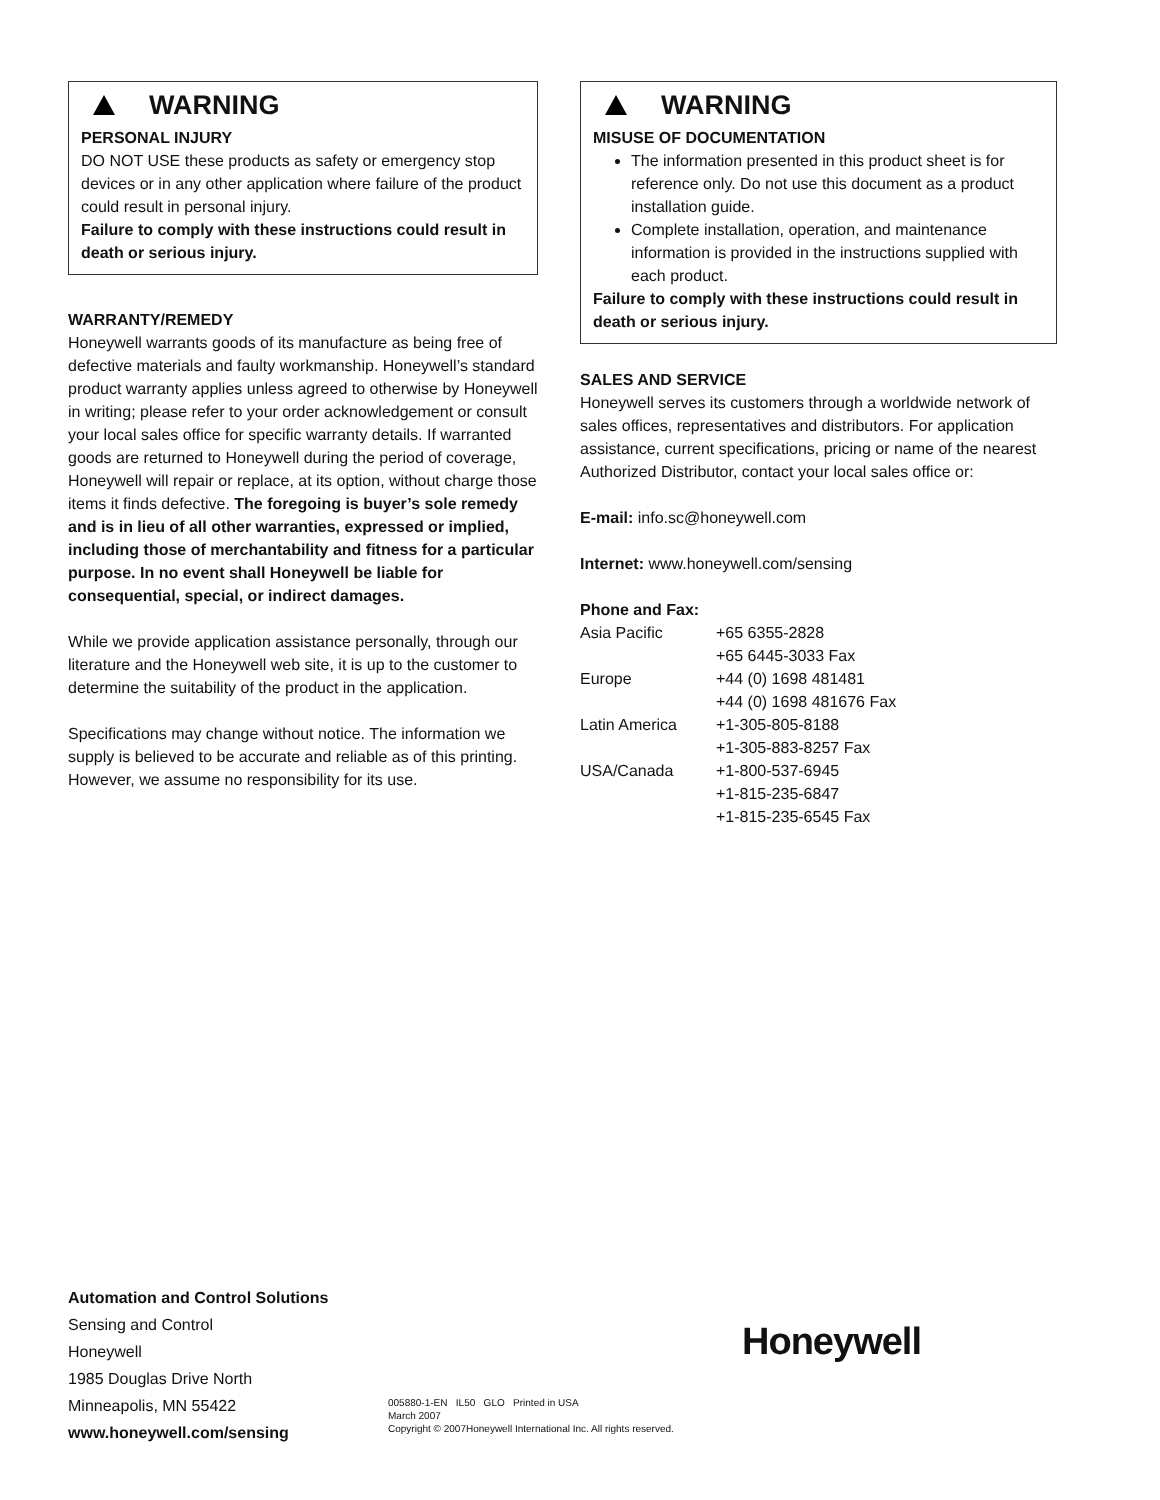WARNING
PERSONAL INJURY
DO NOT USE these products as safety or emergency stop devices or in any other application where failure of the product could result in personal injury.
Failure to comply with these instructions could result in death or serious injury.
WARRANTY/REMEDY
Honeywell warrants goods of its manufacture as being free of defective materials and faulty workmanship. Honeywell’s standard product warranty applies unless agreed to otherwise by Honeywell in writing; please refer to your order acknowledgement or consult your local sales office for specific warranty details. If warranted goods are returned to Honeywell during the period of coverage, Honeywell will repair or replace, at its option, without charge those items it finds defective. The foregoing is buyer’s sole remedy and is in lieu of all other warranties, expressed or implied, including those of merchantability and fitness for a particular purpose. In no event shall Honeywell be liable for consequential, special, or indirect damages.
While we provide application assistance personally, through our literature and the Honeywell web site, it is up to the customer to determine the suitability of the product in the application.
Specifications may change without notice. The information we supply is believed to be accurate and reliable as of this printing. However, we assume no responsibility for its use.
WARNING
MISUSE OF DOCUMENTATION
The information presented in this product sheet is for reference only. Do not use this document as a product installation guide.
Complete installation, operation, and maintenance information is provided in the instructions supplied with each product.
Failure to comply with these instructions could result in death or serious injury.
SALES AND SERVICE
Honeywell serves its customers through a worldwide network of sales offices, representatives and distributors. For application assistance, current specifications, pricing or name of the nearest Authorized Distributor, contact your local sales office or:
E-mail: info.sc@honeywell.com
Internet: www.honeywell.com/sensing
Phone and Fax:
| Asia Pacific | +65 6355-2828 |
| | +65 6445-3033 Fax |
| Europe | +44 (0) 1698 481481 |
| | +44 (0) 1698 481676 Fax |
| Latin America | +1-305-805-8188 |
| | +1-305-883-8257 Fax |
| USA/Canada | +1-800-537-6945 |
| | +1-815-235-6847 |
| | +1-815-235-6545 Fax |
Automation and Control Solutions
Sensing and Control
Honeywell
1985 Douglas Drive North
Minneapolis, MN 55422
www.honeywell.com/sensing
Honeywell
005880-1-EN IL50 GLO Printed in USA
March 2007
Copyright © 2007Honeywell International Inc. All rights reserved.